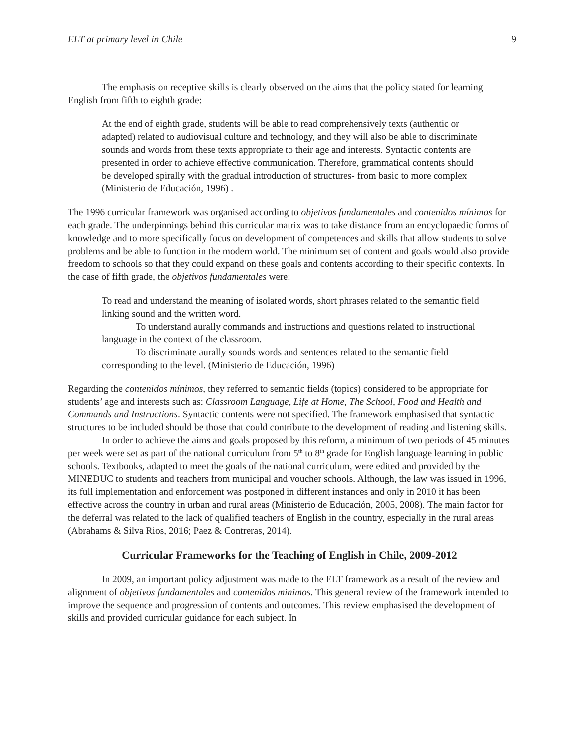ELT at primary level in Chile 9
The emphasis on receptive skills is clearly observed on the aims that the policy stated for learning English from fifth to eighth grade:
At the end of eighth grade, students will be able to read comprehensively texts (authentic or adapted) related to audiovisual culture and technology, and they will also be able to discriminate sounds and words from these texts appropriate to their age and interests. Syntactic contents are presented in order to achieve effective communication. Therefore, grammatical contents should be developed spirally with the gradual introduction of structures- from basic to more complex (Ministerio de Educación, 1996) .
The 1996 curricular framework was organised according to objetivos fundamentales and contenidos mínimos for each grade. The underpinnings behind this curricular matrix was to take distance from an encyclopaedic forms of knowledge and to more specifically focus on development of competences and skills that allow students to solve problems and be able to function in the modern world. The minimum set of content and goals would also provide freedom to schools so that they could expand on these goals and contents according to their specific contexts. In the case of fifth grade, the objetivos fundamentales were:
To read and understand the meaning of isolated words, short phrases related to the semantic field linking sound and the written word.
To understand aurally commands and instructions and questions related to instructional language in the context of the classroom.
To discriminate aurally sounds words and sentences related to the semantic field corresponding to the level. (Ministerio de Educación, 1996)
Regarding the contenidos mínimos, they referred to semantic fields (topics) considered to be appropriate for students’ age and interests such as: Classroom Language, Life at Home, The School, Food and Health and Commands and Instructions. Syntactic contents were not specified. The framework emphasised that syntactic structures to be included should be those that could contribute to the development of reading and listening skills.
In order to achieve the aims and goals proposed by this reform, a minimum of two periods of 45 minutes per week were set as part of the national curriculum from 5<sup>th</sup> to 8<sup>th</sup> grade for English language learning in public schools. Textbooks, adapted to meet the goals of the national curriculum, were edited and provided by the MINEDUC to students and teachers from municipal and voucher schools. Although, the law was issued in 1996, its full implementation and enforcement was postponed in different instances and only in 2010 it has been effective across the country in urban and rural areas (Ministerio de Educación, 2005, 2008). The main factor for the deferral was related to the lack of qualified teachers of English in the country, especially in the rural areas (Abrahams & Silva Rios, 2016; Paez & Contreras, 2014).
Curricular Frameworks for the Teaching of English in Chile, 2009-2012
In 2009, an important policy adjustment was made to the ELT framework as a result of the review and alignment of objetivos fundamentales and contenidos minimos. This general review of the framework intended to improve the sequence and progression of contents and outcomes. This review emphasised the development of skills and provided curricular guidance for each subject. In